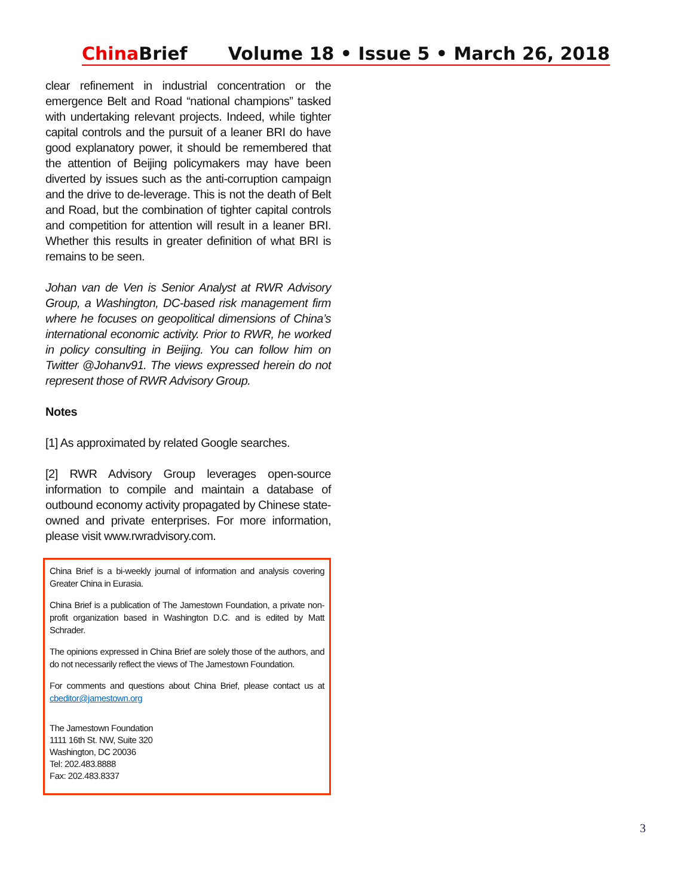China Brief Volume 18 • Issue 5 • March 26, 2018
clear refinement in industrial concentration or the emergence Belt and Road “national champions” tasked with undertaking relevant projects. Indeed, while tighter capital controls and the pursuit of a leaner BRI do have good explanatory power, it should be remembered that the attention of Beijing policymakers may have been diverted by issues such as the anti-corruption campaign and the drive to de-leverage. This is not the death of Belt and Road, but the combination of tighter capital controls and competition for attention will result in a leaner BRI. Whether this results in greater definition of what BRI is remains to be seen.
Johan van de Ven is Senior Analyst at RWR Advisory Group, a Washington, DC-based risk management firm where he focuses on geopolitical dimensions of China’s international economic activity. Prior to RWR, he worked in policy consulting in Beijing. You can follow him on Twitter @Johanv91. The views expressed herein do not represent those of RWR Advisory Group.
Notes
[1] As approximated by related Google searches.
[2] RWR Advisory Group leverages open-source information to compile and maintain a database of outbound economy activity propagated by Chinese state-owned and private enterprises. For more information, please visit www.rwradvisory.com.
China Brief is a bi-weekly journal of information and analysis covering Greater China in Eurasia.
China Brief is a publication of The Jamestown Foundation, a private non-profit organization based in Washington D.C. and is edited by Matt Schrader.
The opinions expressed in China Brief are solely those of the authors, and do not necessarily reflect the views of The Jamestown Foundation.
For comments and questions about China Brief, please contact us at cbeditor@jamestown.org
The Jamestown Foundation
1111 16th St. NW, Suite 320
Washington, DC 20036
Tel: 202.483.8888
Fax: 202.483.8337
3